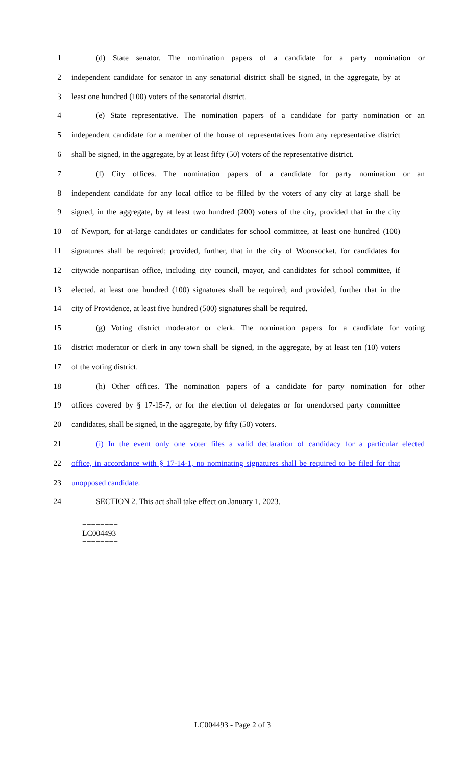1 (d) State senator. The nomination papers of a candidate for a party nomination or
2 independent candidate for senator in any senatorial district shall be signed, in the aggregate, by at
3 least one hundred (100) voters of the senatorial district.
4 (e) State representative. The nomination papers of a candidate for party nomination or an
5 independent candidate for a member of the house of representatives from any representative district
6 shall be signed, in the aggregate, by at least fifty (50) voters of the representative district.
7 (f) City offices. The nomination papers of a candidate for party nomination or an
8 independent candidate for any local office to be filled by the voters of any city at large shall be
9 signed, in the aggregate, by at least two hundred (200) voters of the city, provided that in the city
10 of Newport, for at-large candidates or candidates for school committee, at least one hundred (100)
11 signatures shall be required; provided, further, that in the city of Woonsocket, for candidates for
12 citywide nonpartisan office, including city council, mayor, and candidates for school committee, if
13 elected, at least one hundred (100) signatures shall be required; and provided, further that in the
14 city of Providence, at least five hundred (500) signatures shall be required.
15 (g) Voting district moderator or clerk. The nomination papers for a candidate for voting
16 district moderator or clerk in any town shall be signed, in the aggregate, by at least ten (10) voters
17 of the voting district.
18 (h) Other offices. The nomination papers of a candidate for party nomination for other
19 offices covered by § 17-15-7, or for the election of delegates or for unendorsed party committee
20 candidates, shall be signed, in the aggregate, by fifty (50) voters.
21 (i) In the event only one voter files a valid declaration of candidacy for a particular elected
22 office, in accordance with § 17-14-1, no nominating signatures shall be required to be filed for that
23 unopposed candidate.
24 SECTION 2. This act shall take effect on January 1, 2023.
========
LC004493
========
LC004493 - Page 2 of 3